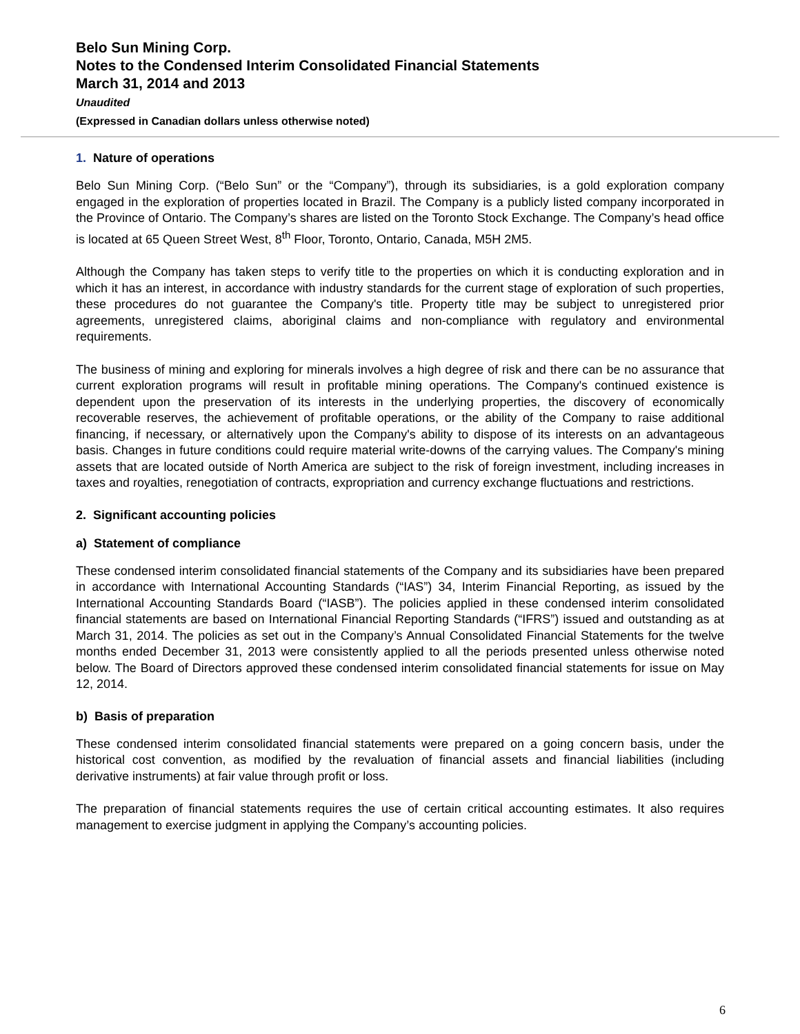Belo Sun Mining Corp.
Notes to the Condensed Interim Consolidated Financial Statements
March 31, 2014 and 2013
Unaudited
(Expressed in Canadian dollars unless otherwise noted)
1. Nature of operations
Belo Sun Mining Corp. (“Belo Sun” or the “Company”), through its subsidiaries, is a gold exploration company engaged in the exploration of properties located in Brazil. The Company is a publicly listed company incorporated in the Province of Ontario. The Company’s shares are listed on the Toronto Stock Exchange. The Company’s head office is located at 65 Queen Street West, 8<sup>th</sup> Floor, Toronto, Ontario, Canada, M5H 2M5.
Although the Company has taken steps to verify title to the properties on which it is conducting exploration and in which it has an interest, in accordance with industry standards for the current stage of exploration of such properties, these procedures do not guarantee the Company's title. Property title may be subject to unregistered prior agreements, unregistered claims, aboriginal claims and non-compliance with regulatory and environmental requirements.
The business of mining and exploring for minerals involves a high degree of risk and there can be no assurance that current exploration programs will result in profitable mining operations. The Company's continued existence is dependent upon the preservation of its interests in the underlying properties, the discovery of economically recoverable reserves, the achievement of profitable operations, or the ability of the Company to raise additional financing, if necessary, or alternatively upon the Company's ability to dispose of its interests on an advantageous basis. Changes in future conditions could require material write-downs of the carrying values. The Company's mining assets that are located outside of North America are subject to the risk of foreign investment, including increases in taxes and royalties, renegotiation of contracts, expropriation and currency exchange fluctuations and restrictions.
2. Significant accounting policies
a) Statement of compliance
These condensed interim consolidated financial statements of the Company and its subsidiaries have been prepared in accordance with International Accounting Standards (“IAS”) 34, Interim Financial Reporting, as issued by the International Accounting Standards Board (“IASB”). The policies applied in these condensed interim consolidated financial statements are based on International Financial Reporting Standards (“IFRS”) issued and outstanding as at March 31, 2014. The policies as set out in the Company’s Annual Consolidated Financial Statements for the twelve months ended December 31, 2013 were consistently applied to all the periods presented unless otherwise noted below. The Board of Directors approved these condensed interim consolidated financial statements for issue on May 12, 2014.
b) Basis of preparation
These condensed interim consolidated financial statements were prepared on a going concern basis, under the historical cost convention, as modified by the revaluation of financial assets and financial liabilities (including derivative instruments) at fair value through profit or loss.
The preparation of financial statements requires the use of certain critical accounting estimates. It also requires management to exercise judgment in applying the Company’s accounting policies.
6